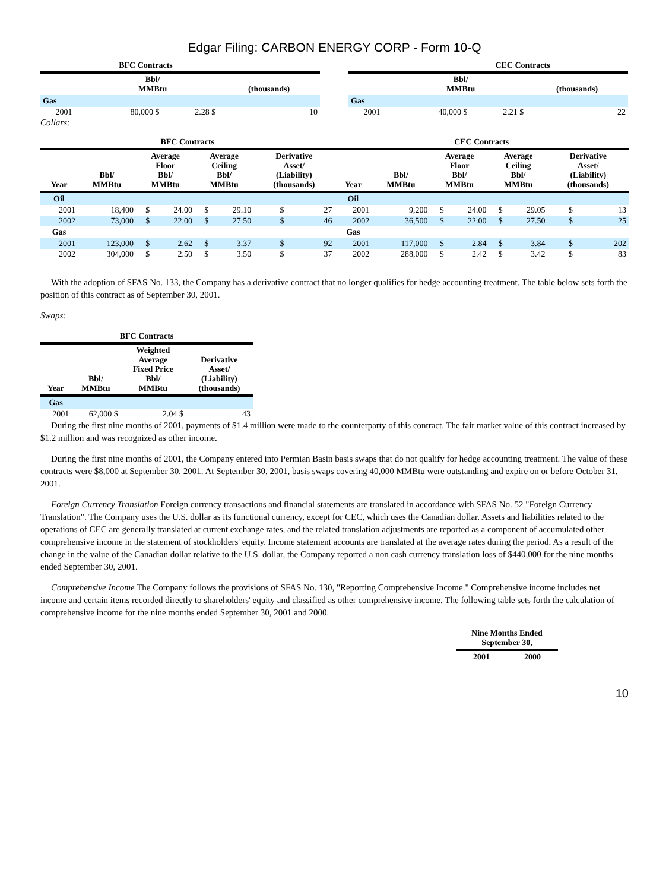Edgar Filing: CARBON ENERGY CORP - Form 10-Q
| BFC Contracts | | | | |
| --- | --- | --- | --- | --- |
| | Bbl/ MMBtu | | (thousands) | |
| Gas | | | | |
| 2001 | 80,000 $ | 2.28 $ | | 10 |
| CEC Contracts | | | | |
| --- | --- | --- | --- | --- |
| | Bbl/ MMBtu | | (thousands) | |
| Gas | | | | |
| 2001 | 40,000 $ | 2.21 $ | | 22 |
Collars:
| BFC Contracts | | | | | | | | CEC Contracts | | | | | | | |
| --- | --- | --- | --- | --- | --- | --- | --- | --- | --- | --- | --- | --- | --- | --- | --- |
| Year | Bbl/ MMBtu | Average Floor Bbl/ MMBtu | | Average Ceiling Bbl/ MMBtu | | Derivative Asset/ (Liability) (thousands) | | Year | Bbl/ MMBtu | Average Floor Bbl/ MMBtu | | Average Ceiling Bbl/ MMBtu | | Derivative Asset/ (Liability) (thousands) | |
| Oil | | | | | | | | Oil | | | | | | | |
| 2001 | 18,400 | $ | 24.00 | $ | 29.10 | $ | 27 | 2001 | 9,200 | $ | 24.00 | $ | 29.05 | $ | 13 |
| 2002 | 73,000 | $ | 22.00 | $ | 27.50 | $ | 46 | 2002 | 36,500 | $ | 22.00 | $ | 27.50 | $ | 25 |
| Gas | | | | | | | | Gas | | | | | | | |
| 2001 | 123,000 | $ | 2.62 | $ | 3.37 | $ | 92 | 2001 | 117,000 | $ | 2.84 | $ | 3.84 | $ | 202 |
| 2002 | 304,000 | $ | 2.50 | $ | 3.50 | $ | 37 | 2002 | 288,000 | $ | 2.42 | $ | 3.42 | $ | 83 |
With the adoption of SFAS No. 133, the Company has a derivative contract that no longer qualifies for hedge accounting treatment. The table below sets forth the position of this contract as of September 30, 2001.
Swaps:
| BFC Contracts | | | |
| --- | --- | --- | --- |
| Year | Bbl/ MMBtu | Weighted Average Fixed Price Bbl/ MMBtu | Derivative Asset/ (Liability) (thousands) |
| Gas | | | |
| 2001 | 62,000 $ | 2.04 $ | 43 |
During the first nine months of 2001, payments of $1.4 million were made to the counterparty of this contract. The fair market value of this contract increased by $1.2 million and was recognized as other income.
During the first nine months of 2001, the Company entered into Permian Basin basis swaps that do not qualify for hedge accounting treatment. The value of these contracts were $8,000 at September 30, 2001. At September 30, 2001, basis swaps covering 40,000 MMBtu were outstanding and expire on or before October 31, 2001.
Foreign Currency Translation Foreign currency transactions and financial statements are translated in accordance with SFAS No. 52 "Foreign Currency Translation". The Company uses the U.S. dollar as its functional currency, except for CEC, which uses the Canadian dollar. Assets and liabilities related to the operations of CEC are generally translated at current exchange rates, and the related translation adjustments are reported as a component of accumulated other comprehensive income in the statement of stockholders' equity. Income statement accounts are translated at the average rates during the period. As a result of the change in the value of the Canadian dollar relative to the U.S. dollar, the Company reported a non cash currency translation loss of $440,000 for the nine months ended September 30, 2001.
Comprehensive Income The Company follows the provisions of SFAS No. 130, "Reporting Comprehensive Income." Comprehensive income includes net income and certain items recorded directly to shareholders' equity and classified as other comprehensive income. The following table sets forth the calculation of comprehensive income for the nine months ended September 30, 2001 and 2000.
| Nine Months Ended September 30, | |
| --- | --- |
| 2001 | 2000 |
10